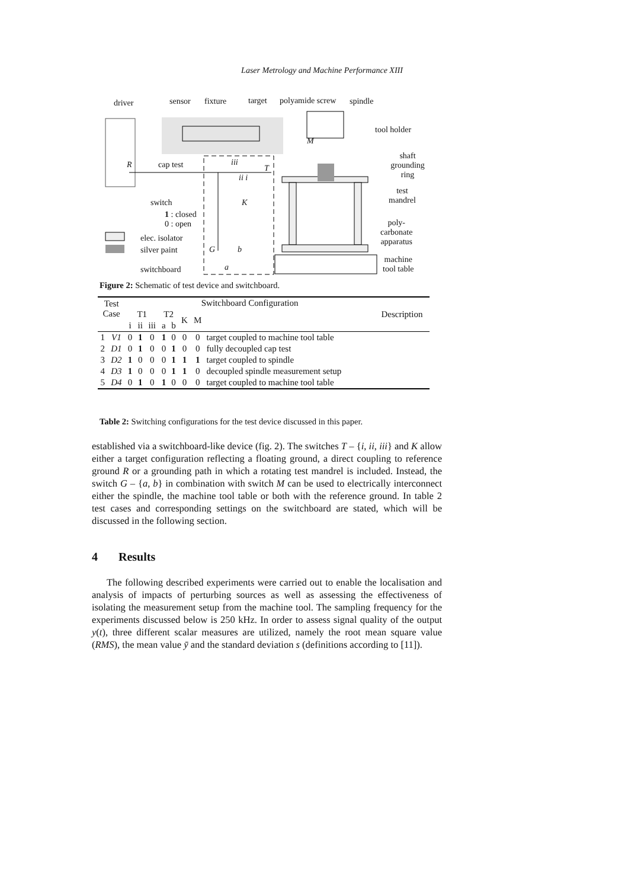Laser Metrology and Machine Performance XIII
driver sensor fixture target polyamide screw spindle
tool holder
shaft
grounding ring
test
mandrel
poly-
carbonate
apparatus
machine
tool table
R cap test
switch
1 : closed
0 : open
elec. isolator
silver paint
switchboard
iii
T
ii i
K
M
G b
a
Figure 2: Schematic of test device and switchboard.
| Test Case | | Switchboard Configuration | | | | | | | | Description |
| | | T1 | | | T2 | | K | M | | |
| | | i | ii | iii | a | b | | | | |
| 1 | V1 | 0 | 1 | 0 | 1 | 0 | 0 | 0 | target coupled to machine tool table | |
| 2 | D1 | 0 | 1 | 0 | 0 | 1 | 0 | 0 | fully decoupled cap test | |
| 3 | D2 | 1 | 0 | 0 | 0 | 1 | 1 | 1 | target coupled to spindle | |
| 4 | D3 | 1 | 0 | 0 | 0 | 1 | 1 | 0 | decoupled spindle measurement setup | |
| 5 | D4 | 0 | 1 | 0 | 1 | 0 | 0 | 0 | target coupled to machine tool table | |
Table 2: Switching configurations for the test device discussed in this paper.
established via a switchboard-like device (fig. 2). The switches T – {i, ii, iii} and K allow either a target configuration reflecting a floating ground, a direct coupling to reference ground R or a grounding path in which a rotating test mandrel is included. Instead, the switch G – {a, b} in combination with switch M can be used to electrically interconnect either the spindle, the machine tool table or both with the reference ground. In table 2 test cases and corresponding settings on the switchboard are stated, which will be discussed in the following section.
4 Results
The following described experiments were carried out to enable the localisation and analysis of impacts of perturbing sources as well as assessing the effectiveness of isolating the measurement setup from the machine tool. The sampling frequency for the experiments discussed below is 250 kHz. In order to assess signal quality of the output y(t), three different scalar measures are utilized, namely the root mean square value (RMS), the mean value ȳ and the standard deviation s (definitions according to [11]).